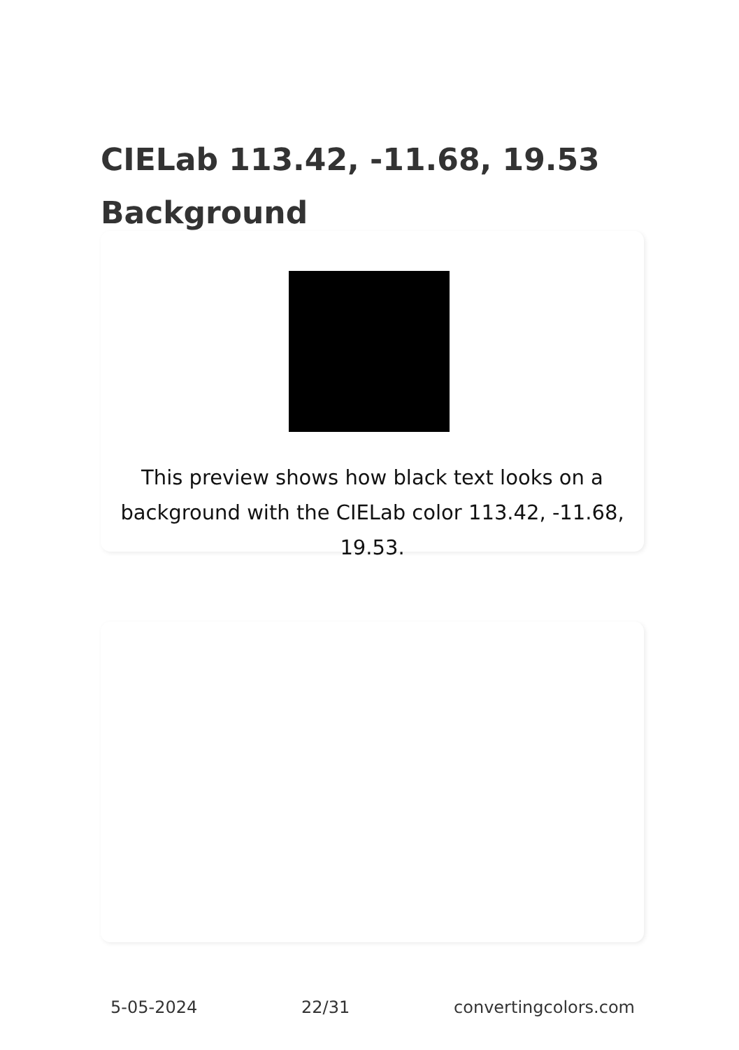CIELab 113.42, -11.68, 19.53 Background
This preview shows how black text looks on a background with the CIELab color 113.42, -11.68, 19.53.
5-05-2024 22/31 convertingcolors.com